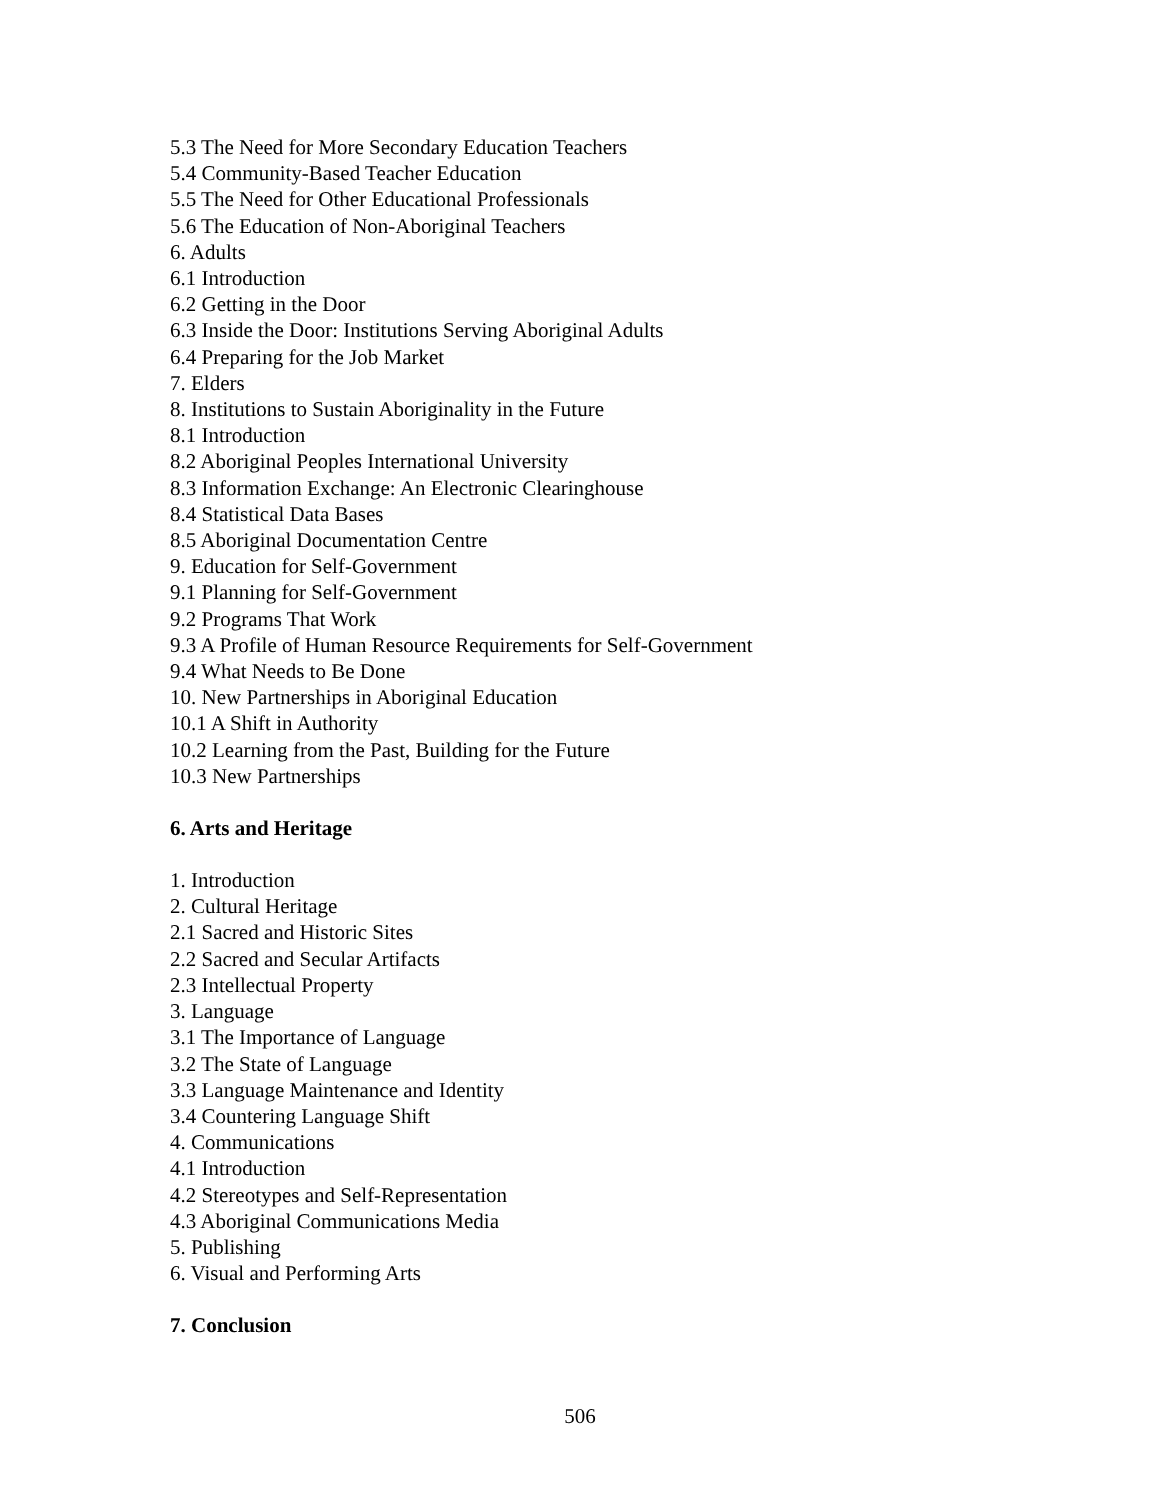5.3 The Need for More Secondary Education Teachers
5.4 Community-Based Teacher Education
5.5 The Need for Other Educational Professionals
5.6 The Education of Non-Aboriginal Teachers
6. Adults
6.1 Introduction
6.2 Getting in the Door
6.3 Inside the Door: Institutions Serving Aboriginal Adults
6.4 Preparing for the Job Market
7. Elders
8. Institutions to Sustain Aboriginality in the Future
8.1 Introduction
8.2 Aboriginal Peoples International University
8.3 Information Exchange: An Electronic Clearinghouse
8.4 Statistical Data Bases
8.5 Aboriginal Documentation Centre
9. Education for Self-Government
9.1 Planning for Self-Government
9.2 Programs That Work
9.3 A Profile of Human Resource Requirements for Self-Government
9.4 What Needs to Be Done
10. New Partnerships in Aboriginal Education
10.1 A Shift in Authority
10.2 Learning from the Past, Building for the Future
10.3 New Partnerships
6. Arts and Heritage
1. Introduction
2. Cultural Heritage
2.1 Sacred and Historic Sites
2.2 Sacred and Secular Artifacts
2.3 Intellectual Property
3. Language
3.1 The Importance of Language
3.2 The State of Language
3.3 Language Maintenance and Identity
3.4 Countering Language Shift
4. Communications
4.1 Introduction
4.2 Stereotypes and Self-Representation
4.3 Aboriginal Communications Media
5. Publishing
6. Visual and Performing Arts
7. Conclusion
506